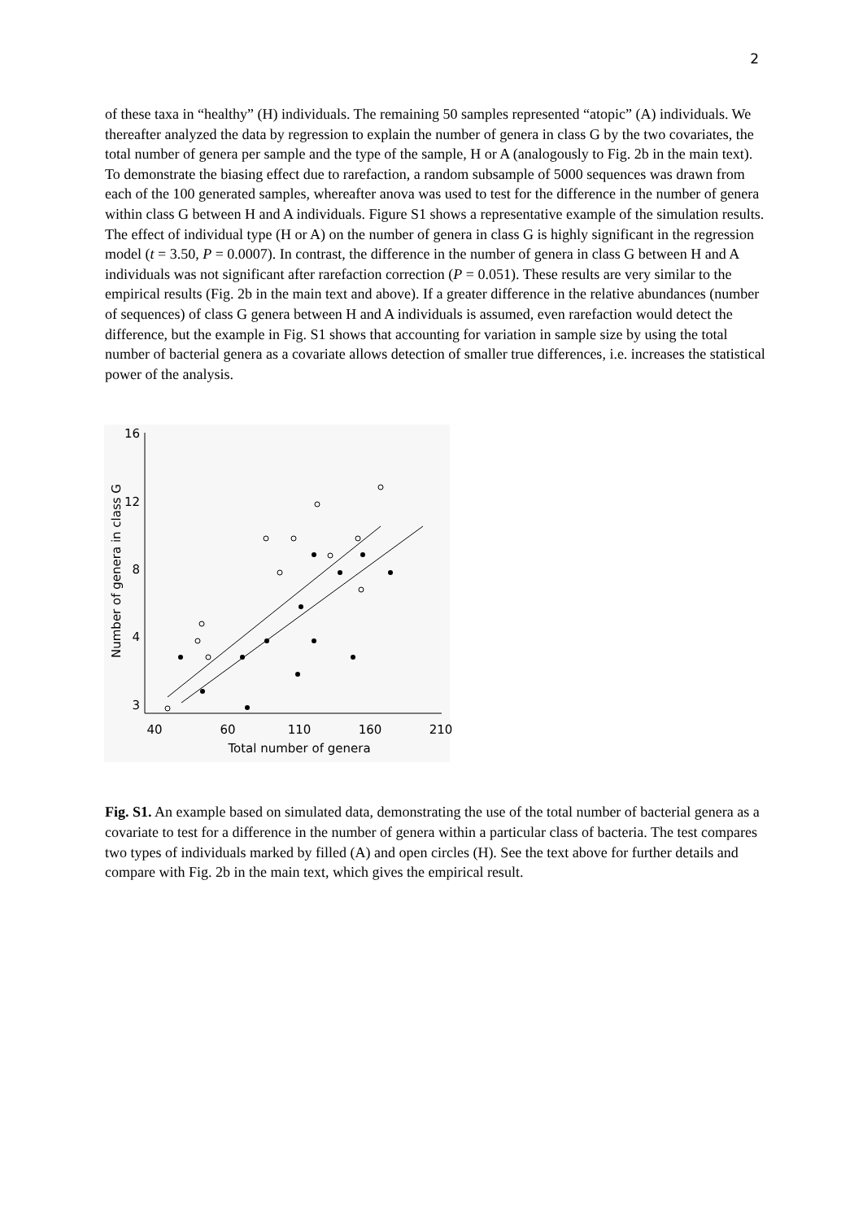2
of these taxa in “healthy” (H) individuals. The remaining 50 samples represented “atopic” (A) individuals. We thereafter analyzed the data by regression to explain the number of genera in class G by the two covariates, the total number of genera per sample and the type of the sample, H or A (analogously to Fig. 2b in the main text). To demonstrate the biasing effect due to rarefaction, a random subsample of 5000 sequences was drawn from each of the 100 generated samples, whereafter anova was used to test for the difference in the number of genera within class G between H and A individuals. Figure S1 shows a representative example of the simulation results. The effect of individual type (H or A) on the number of genera in class G is highly significant in the regression model (t = 3.50, P = 0.0007). In contrast, the difference in the number of genera in class G between H and A individuals was not significant after rarefaction correction (P = 0.051). These results are very similar to the empirical results (Fig. 2b in the main text and above). If a greater difference in the relative abundances (number of sequences) of class G genera between H and A individuals is assumed, even rarefaction would detect the difference, but the example in Fig. S1 shows that accounting for variation in sample size by using the total number of bacterial genera as a covariate allows detection of smaller true differences, i.e. increases the statistical power of the analysis.
16
12
8
4
3
40
60
110
160
210
Total number of genera
Number of genera in class G
Fig. S1. An example based on simulated data, demonstrating the use of the total number of bacterial genera as a covariate to test for a difference in the number of genera within a particular class of bacteria. The test compares two types of individuals marked by filled (A) and open circles (H). See the text above for further details and compare with Fig. 2b in the main text, which gives the empirical result.